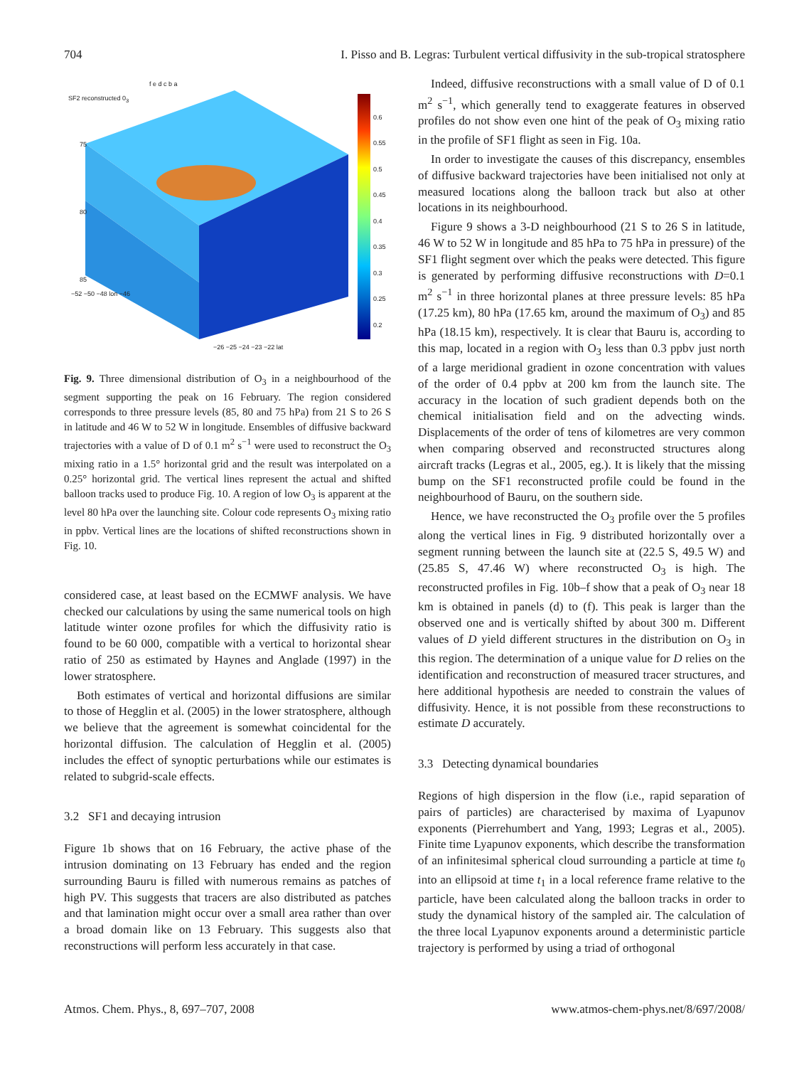704 I. Pisso and B. Legras: Turbulent vertical diffusivity in the sub-tropical stratosphere
SF2 reconstructed 0<sub>3</sub>
f e d c b a
75
80
85
0.6
0.55
0.5
0.45
0.4
0.35
0.3
0.25
0.2
−52 −50 −48 lon −46
−26 −25 −24 −23 −22 lat
Fig. 9. Three dimensional distribution of O<sub>3</sub> in a neighbourhood of the segment supporting the peak on 16 February. The region considered corresponds to three pressure levels (85, 80 and 75 hPa) from 21 S to 26 S in latitude and 46 W to 52 W in longitude. Ensembles of diffusive backward trajectories with a value of D of 0.1 m<sup>2</sup> s<sup>−1</sup> were used to reconstruct the O<sub>3</sub> mixing ratio in a 1.5° horizontal grid and the result was interpolated on a 0.25° horizontal grid. The vertical lines represent the actual and shifted balloon tracks used to produce Fig. 10. A region of low O<sub>3</sub> is apparent at the level 80 hPa over the launching site. Colour code represents O<sub>3</sub> mixing ratio in ppbv. Vertical lines are the locations of shifted reconstructions shown in Fig. 10.
considered case, at least based on the ECMWF analysis. We have checked our calculations by using the same numerical tools on high latitude winter ozone profiles for which the diffusivity ratio is found to be 60 000, compatible with a vertical to horizontal shear ratio of 250 as estimated by Haynes and Anglade (1997) in the lower stratosphere.
Both estimates of vertical and horizontal diffusions are similar to those of Hegglin et al. (2005) in the lower stratosphere, although we believe that the agreement is somewhat coincidental for the horizontal diffusion. The calculation of Hegglin et al. (2005) includes the effect of synoptic perturbations while our estimates is related to subgrid-scale effects.
3.2 SF1 and decaying intrusion
Figure 1b shows that on 16 February, the active phase of the intrusion dominating on 13 February has ended and the region surrounding Bauru is filled with numerous remains as patches of high PV. This suggests that tracers are also distributed as patches and that lamination might occur over a small area rather than over a broad domain like on 13 February. This suggests also that reconstructions will perform less accurately in that case.
Indeed, diffusive reconstructions with a small value of D of 0.1 m<sup>2</sup> s<sup>−1</sup>, which generally tend to exaggerate features in observed profiles do not show even one hint of the peak of O<sub>3</sub> mixing ratio in the profile of SF1 flight as seen in Fig. 10a.
In order to investigate the causes of this discrepancy, ensembles of diffusive backward trajectories have been initialised not only at measured locations along the balloon track but also at other locations in its neighbourhood.
Figure 9 shows a 3-D neighbourhood (21 S to 26 S in latitude, 46 W to 52 W in longitude and 85 hPa to 75 hPa in pressure) of the SF1 flight segment over which the peaks were detected. This figure is generated by performing diffusive reconstructions with D=0.1 m<sup>2</sup> s<sup>−1</sup> in three horizontal planes at three pressure levels: 85 hPa (17.25 km), 80 hPa (17.65 km, around the maximum of O<sub>3</sub>) and 85 hPa (18.15 km), respectively. It is clear that Bauru is, according to this map, located in a region with O<sub>3</sub> less than 0.3 ppbv just north of a large meridional gradient in ozone concentration with values of the order of 0.4 ppbv at 200 km from the launch site. The accuracy in the location of such gradient depends both on the chemical initialisation field and on the advecting winds. Displacements of the order of tens of kilometres are very common when comparing observed and reconstructed structures along aircraft tracks (Legras et al., 2005, eg.). It is likely that the missing bump on the SF1 reconstructed profile could be found in the neighbourhood of Bauru, on the southern side.
Hence, we have reconstructed the O<sub>3</sub> profile over the 5 profiles along the vertical lines in Fig. 9 distributed horizontally over a segment running between the launch site at (22.5 S, 49.5 W) and (25.85 S, 47.46 W) where reconstructed O<sub>3</sub> is high. The reconstructed profiles in Fig. 10b–f show that a peak of O<sub>3</sub> near 18 km is obtained in panels (d) to (f). This peak is larger than the observed one and is vertically shifted by about 300 m. Different values of D yield different structures in the distribution on O<sub>3</sub> in this region. The determination of a unique value for D relies on the identification and reconstruction of measured tracer structures, and here additional hypothesis are needed to constrain the values of diffusivity. Hence, it is not possible from these reconstructions to estimate D accurately.
3.3 Detecting dynamical boundaries
Regions of high dispersion in the flow (i.e., rapid separation of pairs of particles) are characterised by maxima of Lyapunov exponents (Pierrehumbert and Yang, 1993; Legras et al., 2005). Finite time Lyapunov exponents, which describe the transformation of an infinitesimal spherical cloud surrounding a particle at time t<sub>0</sub> into an ellipsoid at time t<sub>1</sub> in a local reference frame relative to the particle, have been calculated along the balloon tracks in order to study the dynamical history of the sampled air. The calculation of the three local Lyapunov exponents around a deterministic particle trajectory is performed by using a triad of orthogonal
Atmos. Chem. Phys., 8, 697–707, 2008 www.atmos-chem-phys.net/8/697/2008/